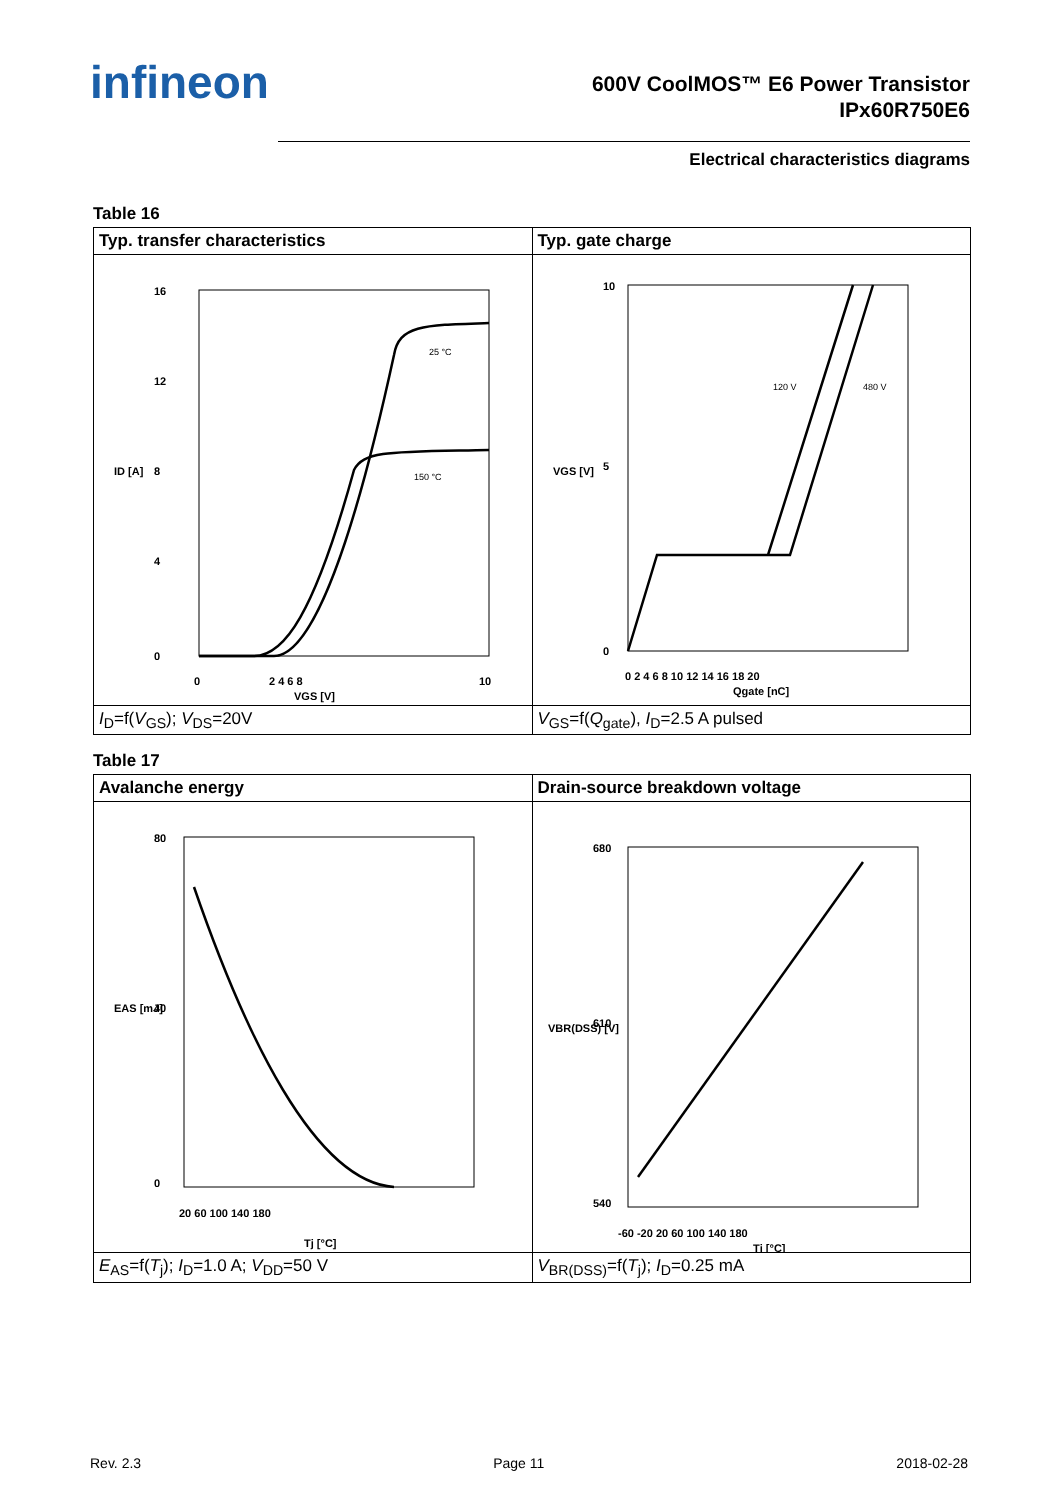infineon
600V CoolMOS™ E6 Power Transistor
IPx60R750E6
Electrical characteristics diagrams
Table 16
| Typ. transfer characteristics | Typ. gate charge |
| --- | --- |
| 16 12 8 4 0 0 2 4 6 8 10 25 °C 150 °C VGS [V] ID [A] | 10 5 0 0 2 4 6 8 10 12 14 16 18 20 120 V 480 V Qgate [nC] VGS [V] |
| I<sub>D</sub>=f( V<sub>GS</sub>); V<sub>DS</sub>=20V | V<sub>GS</sub>=f( Q<sub>gate</sub>), I<sub>D</sub>=2.5 A pulsed |
Table 17
| Avalanche energy | Drain-source breakdown voltage |
| --- | --- |
| 80 40 0 20 60 100 140 180 Tj [°C] EAS [mJ] | 680 610 540 -60 -20 20 60 100 140 180 Tj [°C] VBR(DSS) [V] |
| E<sub>AS</sub>=f( T<sub>j</sub>); I<sub>D</sub>=1.0 A; V<sub>DD</sub>=50 V | V<sub>BR(DSS)</sub>=f( T<sub>j</sub>); I<sub>D</sub>=0.25 mA |
Rev. 2.3 Page 11 2018-02-28